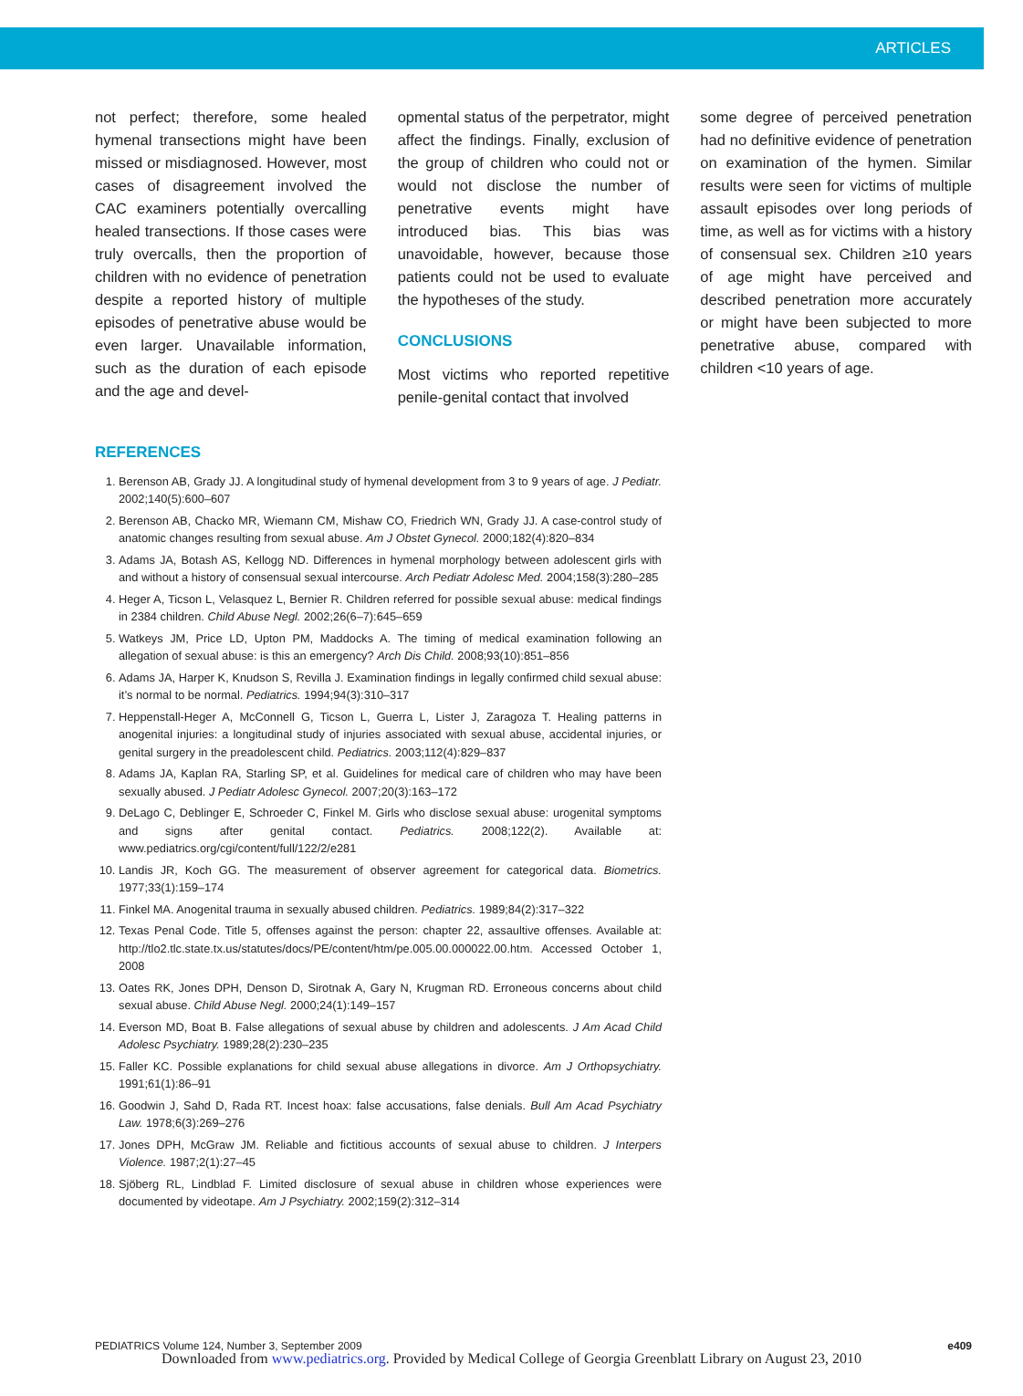ARTICLES
not perfect; therefore, some healed hymenal transections might have been missed or misdiagnosed. However, most cases of disagreement involved the CAC examiners potentially overcalling healed transections. If those cases were truly overcalls, then the proportion of children with no evidence of penetration despite a reported history of multiple episodes of penetrative abuse would be even larger. Unavailable information, such as the duration of each episode and the age and devel-
opmental status of the perpetrator, might affect the findings. Finally, exclusion of the group of children who could not or would not disclose the number of penetrative events might have introduced bias. This bias was unavoidable, however, because those patients could not be used to evaluate the hypotheses of the study.
CONCLUSIONS
Most victims who reported repetitive penile-genital contact that involved
some degree of perceived penetration had no definitive evidence of penetration on examination of the hymen. Similar results were seen for victims of multiple assault episodes over long periods of time, as well as for victims with a history of consensual sex. Children ≥10 years of age might have perceived and described penetration more accurately or might have been subjected to more penetrative abuse, compared with children <10 years of age.
REFERENCES
1. Berenson AB, Grady JJ. A longitudinal study of hymenal development from 3 to 9 years of age. J Pediatr. 2002;140(5):600–607
2. Berenson AB, Chacko MR, Wiemann CM, Mishaw CO, Friedrich WN, Grady JJ. A case-control study of anatomic changes resulting from sexual abuse. Am J Obstet Gynecol. 2000;182(4):820–834
3. Adams JA, Botash AS, Kellogg ND. Differences in hymenal morphology between adolescent girls with and without a history of consensual sexual intercourse. Arch Pediatr Adolesc Med. 2004;158(3):280–285
4. Heger A, Ticson L, Velasquez L, Bernier R. Children referred for possible sexual abuse: medical findings in 2384 children. Child Abuse Negl. 2002;26(6–7):645–659
5. Watkeys JM, Price LD, Upton PM, Maddocks A. The timing of medical examination following an allegation of sexual abuse: is this an emergency? Arch Dis Child. 2008;93(10):851–856
6. Adams JA, Harper K, Knudson S, Revilla J. Examination findings in legally confirmed child sexual abuse: it’s normal to be normal. Pediatrics. 1994;94(3):310–317
7. Heppenstall-Heger A, McConnell G, Ticson L, Guerra L, Lister J, Zaragoza T. Healing patterns in anogenital injuries: a longitudinal study of injuries associated with sexual abuse, accidental injuries, or genital surgery in the preadolescent child. Pediatrics. 2003;112(4):829–837
8. Adams JA, Kaplan RA, Starling SP, et al. Guidelines for medical care of children who may have been sexually abused. J Pediatr Adolesc Gynecol. 2007;20(3):163–172
9. DeLago C, Deblinger E, Schroeder C, Finkel M. Girls who disclose sexual abuse: urogenital symptoms and signs after genital contact. Pediatrics. 2008;122(2). Available at: www.pediatrics.org/cgi/content/full/122/2/e281
10. Landis JR, Koch GG. The measurement of observer agreement for categorical data. Biometrics. 1977;33(1):159–174
11. Finkel MA. Anogenital trauma in sexually abused children. Pediatrics. 1989;84(2):317–322
12. Texas Penal Code. Title 5, offenses against the person: chapter 22, assaultive offenses. Available at: http://tlo2.tlc.state.tx.us/statutes/docs/PE/content/htm/pe.005.00.000022.00.htm. Accessed October 1, 2008
13. Oates RK, Jones DPH, Denson D, Sirotnak A, Gary N, Krugman RD. Erroneous concerns about child sexual abuse. Child Abuse Negl. 2000;24(1):149–157
14. Everson MD, Boat B. False allegations of sexual abuse by children and adolescents. J Am Acad Child Adolesc Psychiatry. 1989;28(2):230–235
15. Faller KC. Possible explanations for child sexual abuse allegations in divorce. Am J Orthopsychiatry. 1991;61(1):86–91
16. Goodwin J, Sahd D, Rada RT. Incest hoax: false accusations, false denials. Bull Am Acad Psychiatry Law. 1978;6(3):269–276
17. Jones DPH, McGraw JM. Reliable and fictitious accounts of sexual abuse to children. J Interpers Violence. 1987;2(1):27–45
18. Sjöberg RL, Lindblad F. Limited disclosure of sexual abuse in children whose experiences were documented by videotape. Am J Psychiatry. 2002;159(2):312–314
PEDIATRICS Volume 124, Number 3, September 2009 e409
Downloaded from www.pediatrics.org. Provided by Medical College of Georgia Greenblatt Library on August 23, 2010